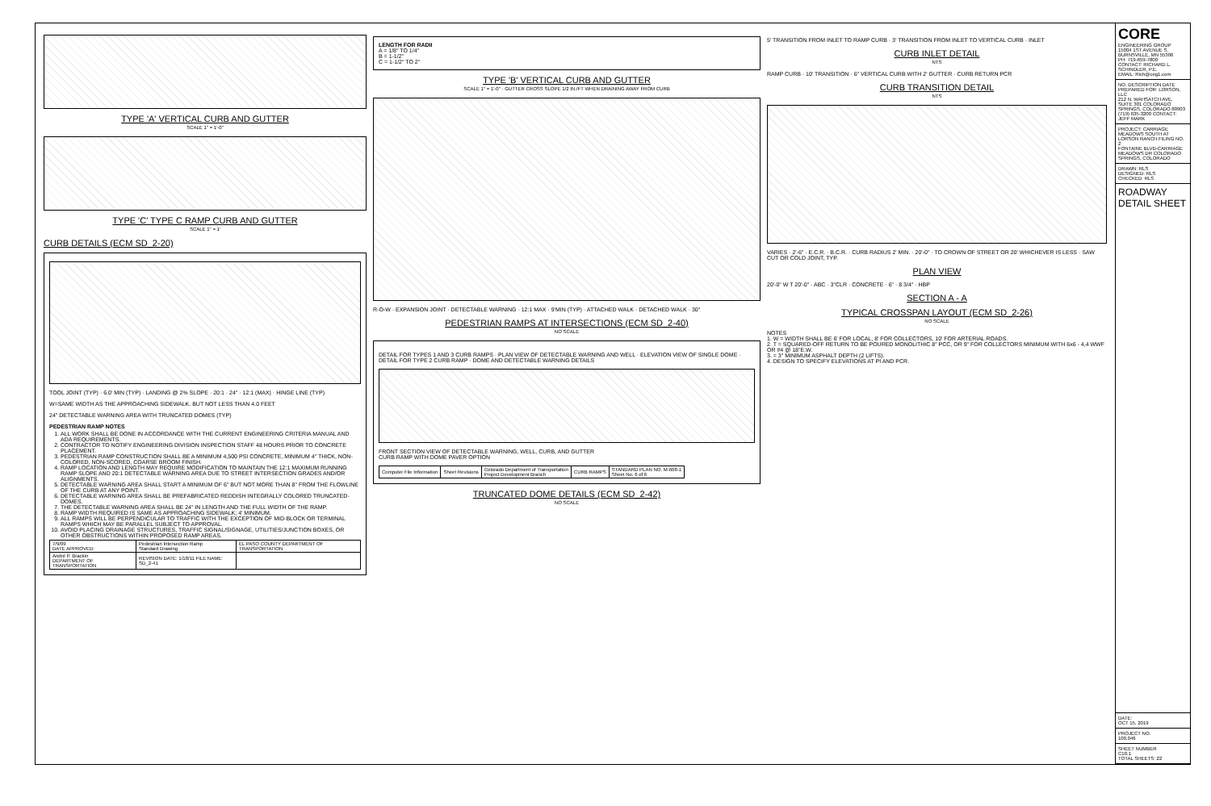TYPE 'A' VERTICAL CURB AND GUTTER
SCALE 1" = 1'-0"
TYPE 'C' TYPE C RAMP CURB AND GUTTER
SCALE 1" = 1'
CURB DETAILS (ECM SD_2-20)
TOOL JOINT (TYP) · 6.0' MIN (TYP) · LANDING @ 2% SLOPE · 20:1 · 24" · 12:1 (MAX) · HINGE LINE (TYP)
W=SAME WIDTH AS THE APPROACHING SIDEWALK. BUT NOT LESS THAN 4.0 FEET
24" DETECTABLE WARNING AREA WITH TRUNCATED DOMES (TYP)
PEDESTRIAN RAMP NOTES
1. ALL WORK SHALL BE DONE IN ACCORDANCE WITH THE CURRENT ENGINEERING CRITERIA MANUAL AND ADA REQUIREMENTS.
2. CONTRACTOR TO NOTIFY ENGINEERING DIVISION INSPECTION STAFF 48 HOURS PRIOR TO CONCRETE PLACEMENT.
3. PEDESTRIAN RAMP CONSTRUCTION SHALL BE A MINIMUM 4,500 PSI CONCRETE, MINIMUM 4" THICK, NON-COLORED, NON-SCORED, COARSE BROOM FINISH.
4. RAMP LOCATION AND LENGTH MAY REQUIRE MODIFICATION TO MAINTAIN THE 12:1 MAXIMUM RUNNING RAMP SLOPE AND 20:1 DETECTABLE WARNING AREA DUE TO STREET INTERSECTION GRADES AND/OR ALIGNMENTS.
5. DETECTABLE WARNING AREA SHALL START A MINIMUM OF 6" BUT NOT MORE THAN 8" FROM THE FLOWLINE OF THE CURB AT ANY POINT.
6. DETECTABLE WARNING AREA SHALL BE PREFABRICATED REDDISH INTEGRALLY COLORED TRUNCATED-DOMES.
7. THE DETECTABLE WARNING AREA SHALL BE 24" IN LENGTH AND THE FULL WIDTH OF THE RAMP.
8. RAMP WIDTH REQUIRED IS SAME AS APPROACHING SIDEWALK; 4' MINIMUM.
9. ALL RAMPS WILL BE PERPENDICULAR TO TRAFFIC WITH THE EXCEPTION OF MID-BLOCK OR TERMINAL RAMPS WHICH MAY BE PARALLEL SUBJECT TO APPROVAL.
10. AVOID PLACING DRAINAGE STRUCTURES, TRAFFIC SIGNAL/SIGNAGE, UTILITIES/JUNCTION BOXES, OR OTHER OBSTRUCTIONS WITHIN PROPOSED RAMP AREAS.
| 7/9/09 DATE APPROVED: | Pedestrian Intersection Ramp Standard Drawing | EL PASO COUNTY DEPARTMENT OF TRANSPORTATION |
| André P. Brackin DEPARTMENT OF TRANSPORTATION | REVISION DATE: 1/18/11 FILE NAME: SD_2-41 | |
LENGTH FOR RADII
A = 1/8" TO 1/4"
B = 1-1/2"
C = 1-1/2" TO 2"
TYPE 'B' VERTICAL CURB AND GUTTER
SCALE 1" = 1'-0" · GUTTER CROSS SLOPE 1/2 IN./FT WHEN DRAINING AWAY FROM CURB
R-O-W · EXPANSION JOINT · DETECTABLE WARNING · 12:1 MAX · 9'MIN (TYP) · ATTACHED WALK · DETACHED WALK · 30°
PEDESTRIAN RAMPS AT INTERSECTIONS (ECM SD_2-40)
NO SCALE
DETAIL FOR TYPES 1 AND 3 CURB RAMPS · PLAN VIEW OF DETECTABLE WARNING AND WELL · ELEVATION VIEW OF SINGLE DOME · DETAIL FOR TYPE 2 CURB RAMP · DOME AND DETECTABLE WARNING DETAILS
FRONT SECTION VIEW OF DETECTABLE WARNING, WELL, CURB, AND GUTTER
CURB RAMP WITH DOME PAVER OPTION
| Computer File Information | Sheet Revisions | Colorado Department of Transportation Project Development Branch | CURB RAMPS | STANDARD PLAN NO. M-608-1 Sheet No. 6 of 6 |
TRUNCATED DOME DETAILS (ECM SD_2-42)
NO SCALE
5' TRANSITION FROM INLET TO RAMP CURB · 3' TRANSITION FROM INLET TO VERTICAL CURB · INLET
CURB INLET DETAIL
NTS
RAMP CURB · 10' TRANSITION · 6" VERTICAL CURB WITH 2' GUTTER · CURB RETURN PCR
CURB TRANSITION DETAIL
NTS
VARIES · 2'-6" · E.C.R. · B.C.R. · CURB RADIUS 2' MIN. · 20'-0" · TO CROWN OF STREET OR 20' WHICHEVER IS LESS · SAW CUT OR COLD JOINT, TYP.
PLAN VIEW
20'-0" W T 20'-0" · ABC · 3"CLR · CONCRETE · 6" · 8 3/4" · HBP
SECTION A - A
TYPICAL CROSSPAN LAYOUT (ECM SD_2-26)
NO SCALE
NOTES
1. W = WIDTH SHALL BE 6' FOR LOCAL, 8' FOR COLLECTORS, 10' FOR ARTERIAL ROADS.
2. T = SQUARED-OFF RETURN TO BE POURED MONOLITHIC 8" PCC, OR 9" FOR COLLECTORS MINIMUM WITH 6x6 - 4,4 WWF OR #4 @ 18"E.W.
3. = 3" MINIMUM ASPHALT DEPTH (2 LIFTS).
4. DESIGN TO SPECIFY ELEVATIONS AT PI AND PCR.
CORE
ENGINEERING GROUP
15004 1ST AVENUE S. BURNSVILLE, MN 55306
PH: 719-659-7800
CONTACT: RICHARD L. SCHINDLER, P.E.
EMAIL: Rich@ceg1.com
NO. DESCRIPTION DATE
PREPARED FOR: LORSON, LLC
212 N. WAHSATCH AVE, SUITE 301 COLORADO SPRINGS, COLORADO 80903
(719) 635-3200 CONTACT: JEFF MARK
PROJECT: CARRIAGE MEADOWS SOUTH AT LORSON RANCH FILING NO. 2
FONTAINE BLVD-CARRIAGE MEADOWS DR COLORADO SPRINGS, COLORADO
DRAWN: RLS
DESIGNED: RLS
CHECKED: RLS
ROADWAY DETAIL SHEET
DATE:
OCT 15, 2019
PROJECT NO.
100.046
SHEET NUMBER
C10.1
TOTAL SHEETS: 22